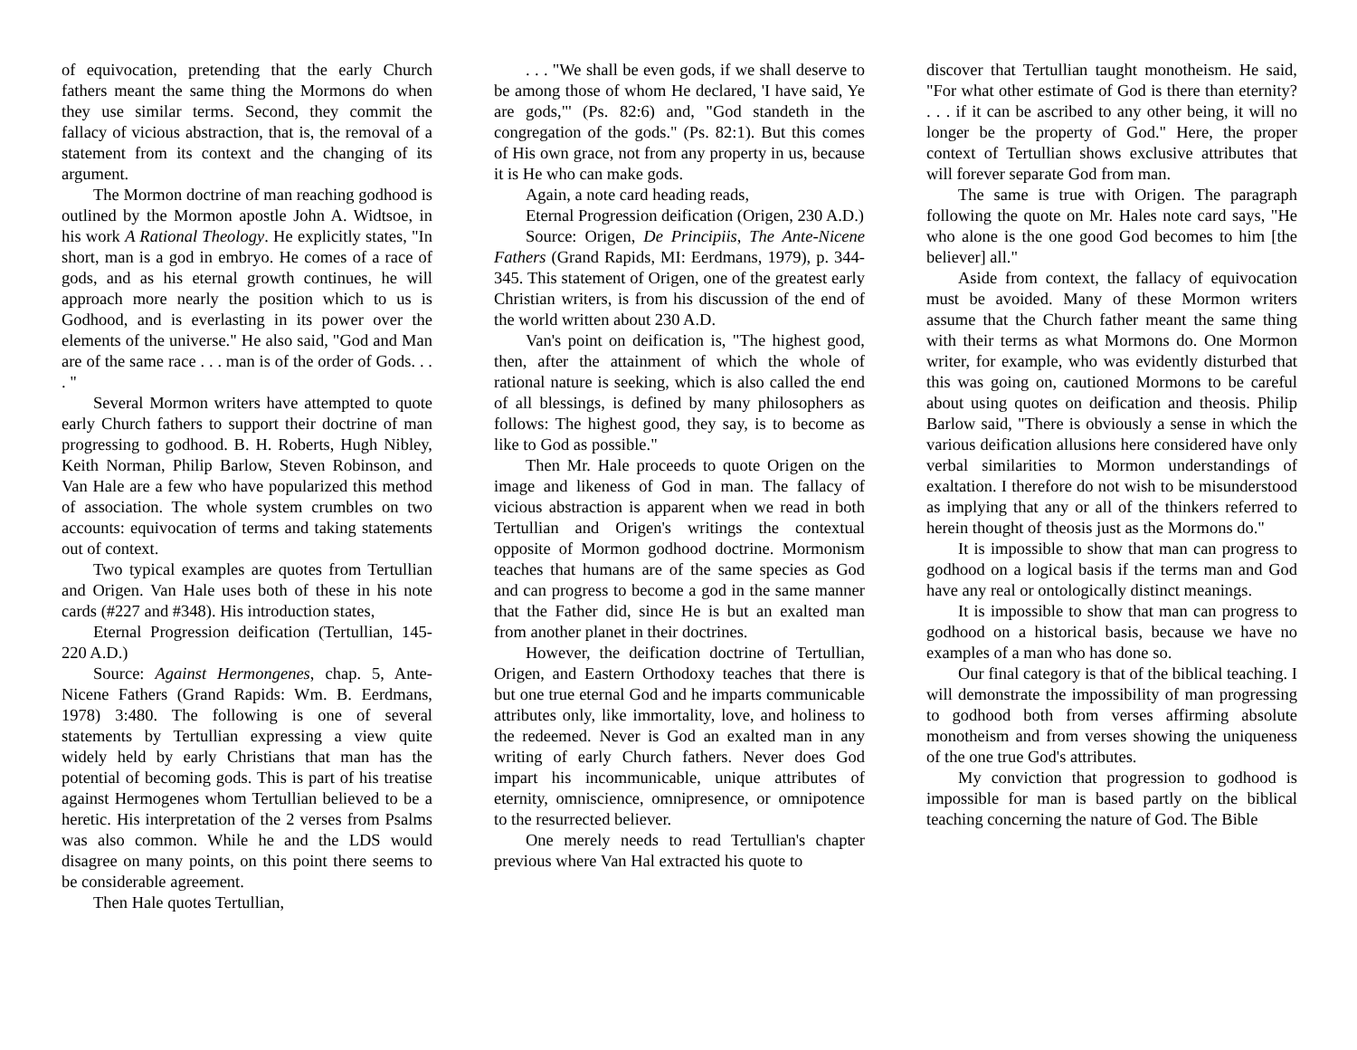of equivocation, pretending that the early Church fathers meant the same thing the Mormons do when they use similar terms. Second, they commit the fallacy of vicious abstraction, that is, the removal of a statement from its context and the changing of its argument.
The Mormon doctrine of man reaching godhood is outlined by the Mormon apostle John A. Widtsoe, in his work A Rational Theology. He explicitly states, "In short, man is a god in embryo. He comes of a race of gods, and as his eternal growth continues, he will approach more nearly the position which to us is Godhood, and is everlasting in its power over the elements of the universe." He also said, "God and Man are of the same race . . . man is of the order of Gods. . . . "
Several Mormon writers have attempted to quote early Church fathers to support their doctrine of man progressing to godhood. B. H. Roberts, Hugh Nibley, Keith Norman, Philip Barlow, Steven Robinson, and Van Hale are a few who have popularized this method of association. The whole system crumbles on two accounts: equivocation of terms and taking statements out of context.
Two typical examples are quotes from Tertullian and Origen. Van Hale uses both of these in his note cards (#227 and #348). His introduction states,
Eternal Progression deification (Tertullian, 145-220 A.D.)
Source: Against Hermongenes, chap. 5, Ante-Nicene Fathers (Grand Rapids: Wm. B. Eerdmans, 1978) 3:480. The following is one of several statements by Tertullian expressing a view quite widely held by early Christians that man has the potential of becoming gods. This is part of his treatise against Hermogenes whom Tertullian believed to be a heretic. His interpretation of the 2 verses from Psalms was also common. While he and the LDS would disagree on many points, on this point there seems to be considerable agreement.
Then Hale quotes Tertullian,
. . . "We shall be even gods, if we shall deserve to be among those of whom He declared, 'I have said, Ye are gods,"' (Ps. 82:6) and, "God standeth in the congregation of the gods." (Ps. 82:1). But this comes of His own grace, not from any property in us, because it is He who can make gods.
Again, a note card heading reads,
Eternal Progression deification (Origen, 230 A.D.)
Source: Origen, De Principiis, The Ante-Nicene Fathers (Grand Rapids, MI: Eerdmans, 1979), p. 344-345. This statement of Origen, one of the greatest early Christian writers, is from his discussion of the end of the world written about 230 A.D.
Van's point on deification is, "The highest good, then, after the attainment of which the whole of rational nature is seeking, which is also called the end of all blessings, is defined by many philosophers as follows: The highest good, they say, is to become as like to God as possible."
Then Mr. Hale proceeds to quote Origen on the image and likeness of God in man. The fallacy of vicious abstraction is apparent when we read in both Tertullian and Origen's writings the contextual opposite of Mormon godhood doctrine. Mormonism teaches that humans are of the same species as God and can progress to become a god in the same manner that the Father did, since He is but an exalted man from another planet in their doctrines.
However, the deification doctrine of Tertullian, Origen, and Eastern Orthodoxy teaches that there is but one true eternal God and he imparts communicable attributes only, like immortality, love, and holiness to the redeemed. Never is God an exalted man in any writing of early Church fathers. Never does God impart his incommunicable, unique attributes of eternity, omniscience, omnipresence, or omnipotence to the resurrected believer.
One merely needs to read Tertullian's chapter previous where Van Hal extracted his quote to
discover that Tertullian taught monotheism. He said, "For what other estimate of God is there than eternity? . . . if it can be ascribed to any other being, it will no longer be the property of God." Here, the proper context of Tertullian shows exclusive attributes that will forever separate God from man.
The same is true with Origen. The paragraph following the quote on Mr. Hales note card says, "He who alone is the one good God becomes to him [the believer] all."
Aside from context, the fallacy of equivocation must be avoided. Many of these Mormon writers assume that the Church father meant the same thing with their terms as what Mormons do. One Mormon writer, for example, who was evidently disturbed that this was going on, cautioned Mormons to be careful about using quotes on deification and theosis. Philip Barlow said, "There is obviously a sense in which the various deification allusions here considered have only verbal similarities to Mormon understandings of exaltation. I therefore do not wish to be misunderstood as implying that any or all of the thinkers referred to herein thought of theosis just as the Mormons do."
It is impossible to show that man can progress to godhood on a logical basis if the terms man and God have any real or ontologically distinct meanings.
It is impossible to show that man can progress to godhood on a historical basis, because we have no examples of a man who has done so.
Our final category is that of the biblical teaching. I will demonstrate the impossibility of man progressing to godhood both from verses affirming absolute monotheism and from verses showing the uniqueness of the one true God's attributes.
My conviction that progression to godhood is impossible for man is based partly on the biblical teaching concerning the nature of God. The Bible